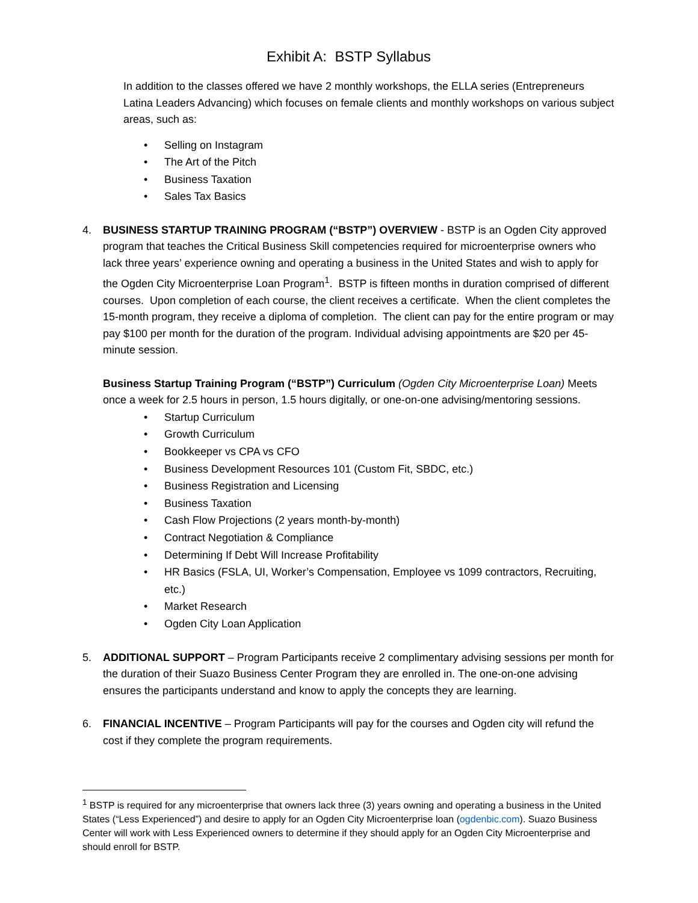Exhibit A: BSTP Syllabus
In addition to the classes offered we have 2 monthly workshops, the ELLA series (Entrepreneurs Latina Leaders Advancing) which focuses on female clients and monthly workshops on various subject areas, such as:
• Selling on Instagram
• The Art of the Pitch
• Business Taxation
• Sales Tax Basics
4. BUSINESS STARTUP TRAINING PROGRAM (“BSTP”) OVERVIEW - BSTP is an Ogden City approved program that teaches the Critical Business Skill competencies required for microenterprise owners who lack three years’ experience owning and operating a business in the United States and wish to apply for the Ogden City Microenterprise Loan Program<sup>1</sup>. BSTP is fifteen months in duration comprised of different courses. Upon completion of each course, the client receives a certificate. When the client completes the 15-month program, they receive a diploma of completion. The client can pay for the entire program or may pay $100 per month for the duration of the program. Individual advising appointments are $20 per 45-minute session.
Business Startup Training Program (“BSTP”) Curriculum (Ogden City Microenterprise Loan) Meets once a week for 2.5 hours in person, 1.5 hours digitally, or one-on-one advising/mentoring sessions.
• Startup Curriculum
• Growth Curriculum
• Bookkeeper vs CPA vs CFO
• Business Development Resources 101 (Custom Fit, SBDC, etc.)
• Business Registration and Licensing
• Business Taxation
• Cash Flow Projections (2 years month-by-month)
• Contract Negotiation & Compliance
• Determining If Debt Will Increase Profitability
• HR Basics (FSLA, UI, Worker’s Compensation, Employee vs 1099 contractors, Recruiting, etc.)
• Market Research
• Ogden City Loan Application
5. ADDITIONAL SUPPORT – Program Participants receive 2 complimentary advising sessions per month for the duration of their Suazo Business Center Program they are enrolled in. The one-on-one advising ensures the participants understand and know to apply the concepts they are learning.
6. FINANCIAL INCENTIVE – Program Participants will pay for the courses and Ogden city will refund the cost if they complete the program requirements.
<sup>1</sup> BSTP is required for any microenterprise that owners lack three (3) years owning and operating a business in the United States (“Less Experienced”) and desire to apply for an Ogden City Microenterprise loan (ogdenbic.com). Suazo Business Center will work with Less Experienced owners to determine if they should apply for an Ogden City Microenterprise and should enroll for BSTP.